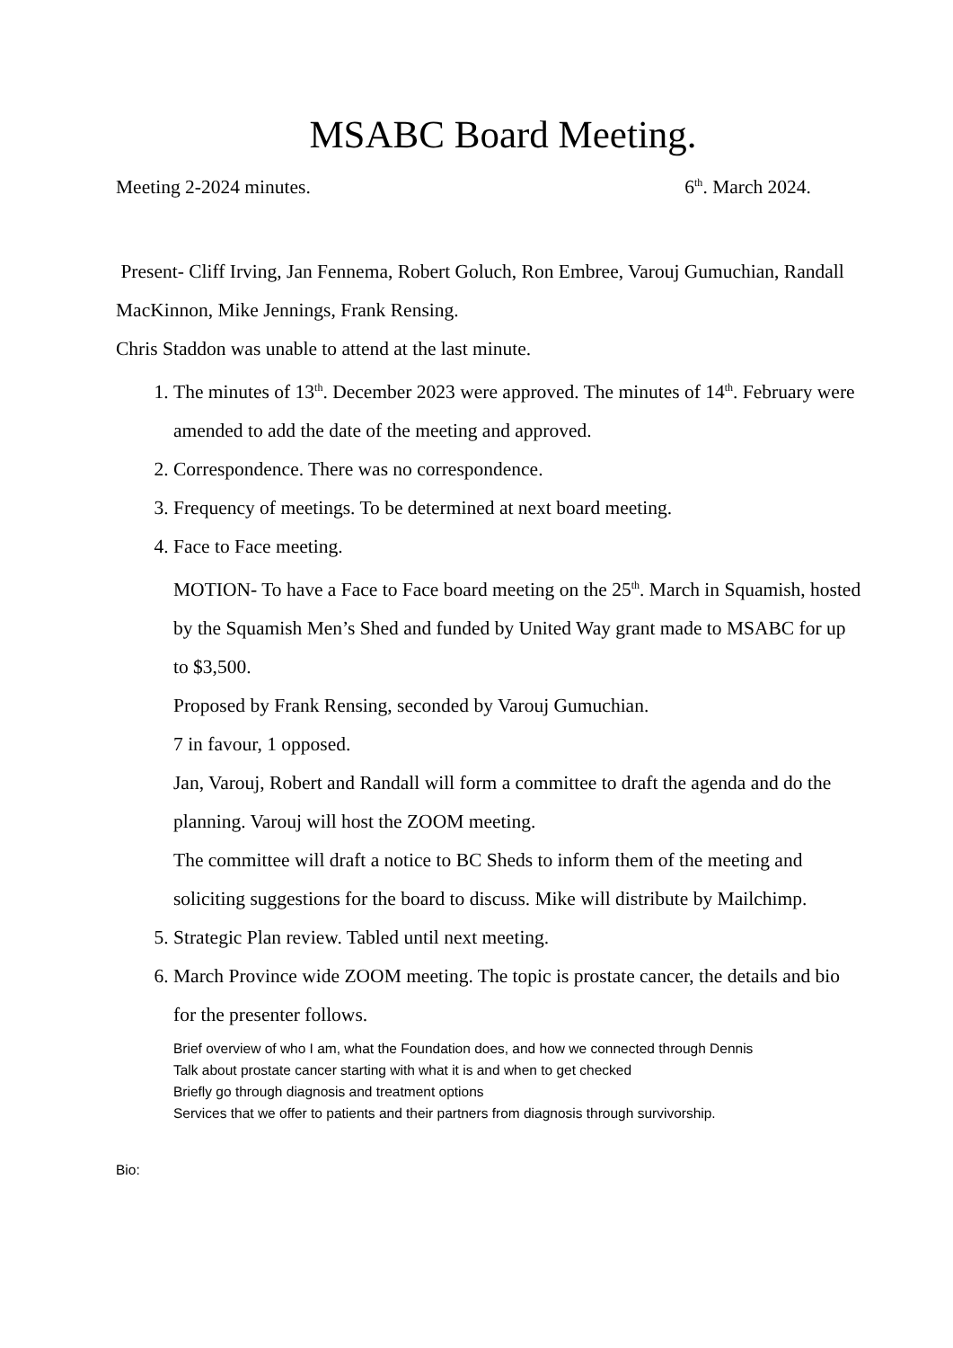MSABC Board Meeting.
Meeting 2-2024 minutes. 6<sup>th</sup>. March 2024.
Present- Cliff Irving, Jan Fennema, Robert Goluch, Ron Embree, Varouj Gumuchian, Randall MacKinnon, Mike Jennings, Frank Rensing.
Chris Staddon was unable to attend at the last minute.
1. The minutes of 13<sup>th</sup>. December 2023 were approved. The minutes of 14<sup>th</sup>. February were amended to add the date of the meeting and approved.
2. Correspondence. There was no correspondence.
3. Frequency of meetings. To be determined at next board meeting.
4. Face to Face meeting.
MOTION- To have a Face to Face board meeting on the 25<sup>th</sup>. March in Squamish, hosted by the Squamish Men’s Shed and funded by United Way grant made to MSABC for up to $3,500.
Proposed by Frank Rensing, seconded by Varouj Gumuchian.
7 in favour, 1 opposed.
Jan, Varouj, Robert and Randall will form a committee to draft the agenda and do the planning. Varouj will host the ZOOM meeting.
The committee will draft a notice to BC Sheds to inform them of the meeting and soliciting suggestions for the board to discuss. Mike will distribute by Mailchimp.
5. Strategic Plan review. Tabled until next meeting.
6. March Province wide ZOOM meeting. The topic is prostate cancer, the details and bio for the presenter follows.
Brief overview of who I am, what the Foundation does, and how we connected through Dennis
Talk about prostate cancer starting with what it is and when to get checked
Briefly go through diagnosis and treatment options
Services that we offer to patients and their partners from diagnosis through survivorship.
Bio: